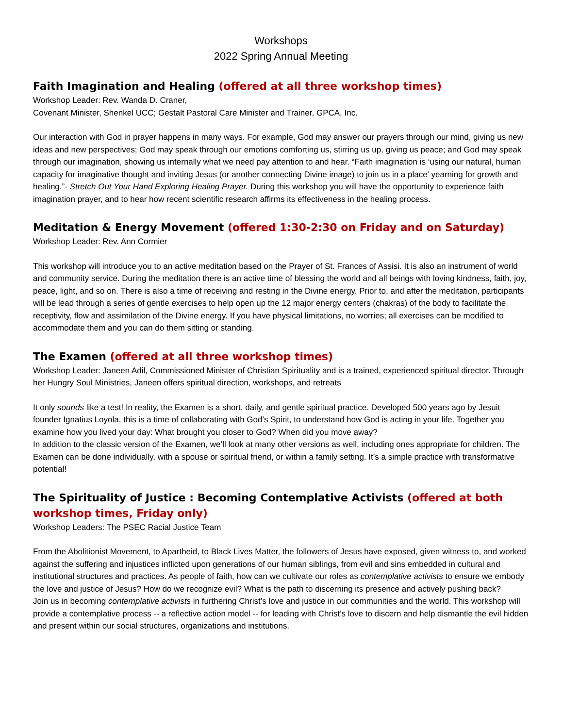Workshops
2022 Spring Annual Meeting
Faith Imagination and Healing (offered at all three workshop times)
Workshop Leader: Rev. Wanda D. Craner,
Covenant Minister, Shenkel UCC; Gestalt Pastoral Care Minister and Trainer, GPCA, Inc.
Our interaction with God in prayer happens in many ways. For example, God may answer our prayers through our mind, giving us new ideas and new perspectives; God may speak through our emotions comforting us, stirring us up, giving us peace; and God may speak through our imagination, showing us internally what we need pay attention to and hear. “Faith imagination is ‘using our natural, human capacity for imaginative thought and inviting Jesus (or another connecting Divine image) to join us in a place’ yearning for growth and healing.”- Stretch Out Your Hand Exploring Healing Prayer. During this workshop you will have the opportunity to experience faith imagination prayer, and to hear how recent scientific research affirms its effectiveness in the healing process.
Meditation & Energy Movement (offered 1:30-2:30 on Friday and on Saturday)
Workshop Leader: Rev. Ann Cormier
This workshop will introduce you to an active meditation based on the Prayer of St. Frances of Assisi. It is also an instrument of world and community service. During the meditation there is an active time of blessing the world and all beings with loving kindness, faith, joy, peace, light, and so on. There is also a time of receiving and resting in the Divine energy. Prior to, and after the meditation, participants will be lead through a series of gentle exercises to help open up the 12 major energy centers (chakras) of the body to facilitate the receptivity, flow and assimilation of the Divine energy. If you have physical limitations, no worries; all exercises can be modified to accommodate them and you can do them sitting or standing.
The Examen (offered at all three workshop times)
Workshop Leader: Janeen Adil, Commissioned Minister of Christian Spirituality and is a trained, experienced spiritual director. Through her Hungry Soul Ministries, Janeen offers spiritual direction, workshops, and retreats
It only sounds like a test! In reality, the Examen is a short, daily, and gentle spiritual practice. Developed 500 years ago by Jesuit founder Ignatius Loyola, this is a time of collaborating with God’s Spirit, to understand how God is acting in your life. Together you examine how you lived your day: What brought you closer to God? When did you move away?
In addition to the classic version of the Examen, we’ll look at many other versions as well, including ones appropriate for children. The Examen can be done individually, with a spouse or spiritual friend, or within a family setting. It’s a simple practice with transformative potential!
The Spirituality of Justice : Becoming Contemplative Activists (offered at both workshop times, Friday only)
Workshop Leaders: The PSEC Racial Justice Team
From the Abolitionist Movement, to Apartheid, to Black Lives Matter, the followers of Jesus have exposed, given witness to, and worked against the suffering and injustices inflicted upon generations of our human siblings, from evil and sins embedded in cultural and institutional structures and practices. As people of faith, how can we cultivate our roles as contemplative activists to ensure we embody the love and justice of Jesus? How do we recognize evil? What is the path to discerning its presence and actively pushing back?
Join us in becoming contemplative activists in furthering Christ’s love and justice in our communities and the world. This workshop will provide a contemplative process -- a reflective action model -- for leading with Christ’s love to discern and help dismantle the evil hidden and present within our social structures, organizations and institutions.